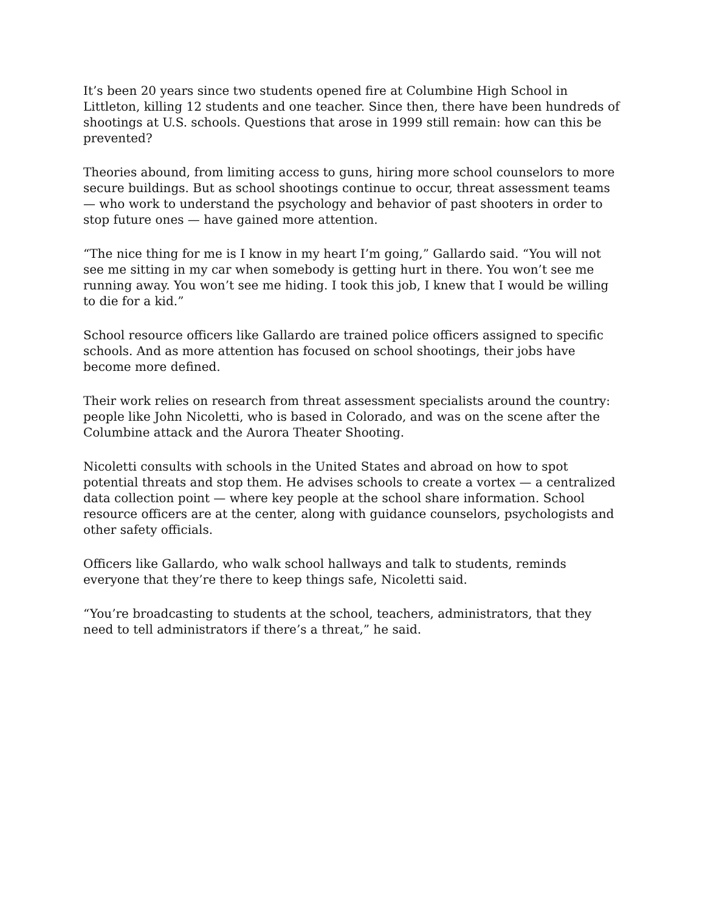It’s been 20 years since two students opened fire at Columbine High School in Littleton, killing 12 students and one teacher. Since then, there have been hundreds of shootings at U.S. schools. Questions that arose in 1999 still remain: how can this be prevented?
Theories abound, from limiting access to guns, hiring more school counselors to more secure buildings. But as school shootings continue to occur, threat assessment teams — who work to understand the psychology and behavior of past shooters in order to stop future ones — have gained more attention.
“The nice thing for me is I know in my heart I’m going,” Gallardo said. “You will not see me sitting in my car when somebody is getting hurt in there. You won’t see me running away. You won’t see me hiding. I took this job, I knew that I would be willing to die for a kid.”
School resource officers like Gallardo are trained police officers assigned to specific schools. And as more attention has focused on school shootings, their jobs have become more defined.
Their work relies on research from threat assessment specialists around the country: people like John Nicoletti, who is based in Colorado, and was on the scene after the Columbine attack and the Aurora Theater Shooting.
Nicoletti consults with schools in the United States and abroad on how to spot potential threats and stop them. He advises schools to create a vortex — a centralized data collection point — where key people at the school share information. School resource officers are at the center, along with guidance counselors, psychologists and other safety officials.
Officers like Gallardo, who walk school hallways and talk to students, reminds everyone that they’re there to keep things safe, Nicoletti said.
“You’re broadcasting to students at the school, teachers, administrators, that they need to tell administrators if there’s a threat,” he said.